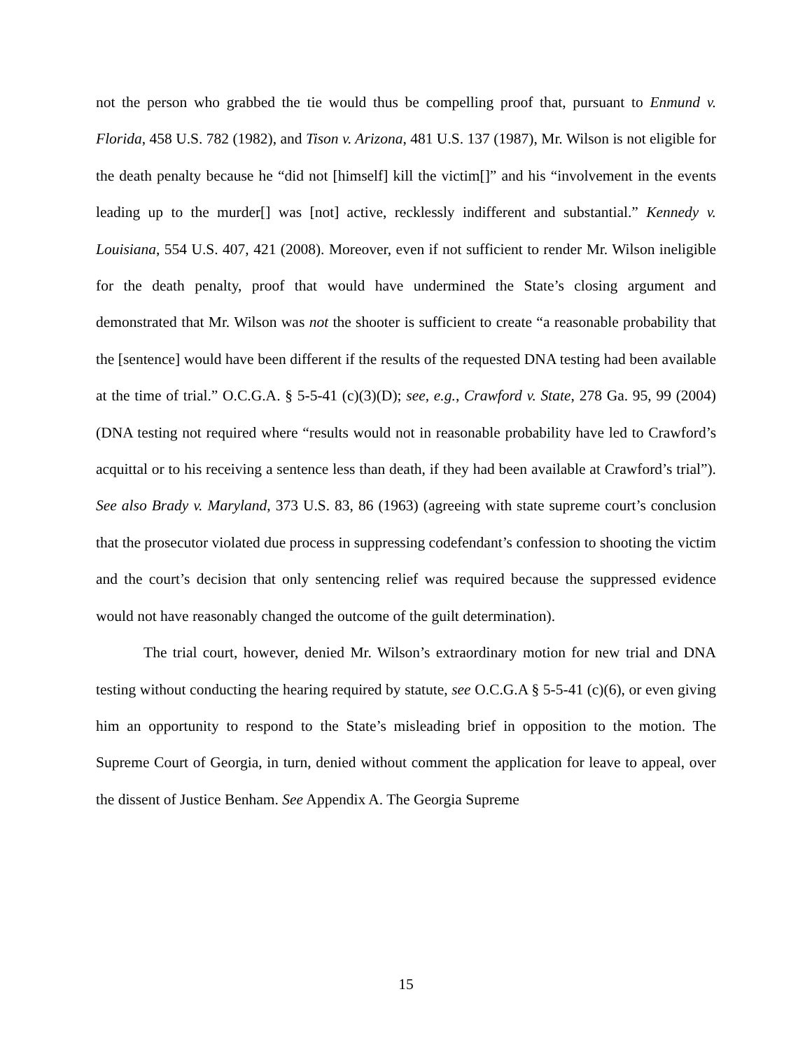not the person who grabbed the tie would thus be compelling proof that, pursuant to Enmund v. Florida, 458 U.S. 782 (1982), and Tison v. Arizona, 481 U.S. 137 (1987), Mr. Wilson is not eligible for the death penalty because he “did not [himself] kill the victim[]” and his “involvement in the events leading up to the murder[] was [not] active, recklessly indifferent and substantial.” Kennedy v. Louisiana, 554 U.S. 407, 421 (2008). Moreover, even if not sufficient to render Mr. Wilson ineligible for the death penalty, proof that would have undermined the State’s closing argument and demonstrated that Mr. Wilson was not the shooter is sufficient to create “a reasonable probability that the [sentence] would have been different if the results of the requested DNA testing had been available at the time of trial.” O.C.G.A. § 5-5-41 (c)(3)(D); see, e.g., Crawford v. State, 278 Ga. 95, 99 (2004) (DNA testing not required where “results would not in reasonable probability have led to Crawford’s acquittal or to his receiving a sentence less than death, if they had been available at Crawford’s trial”). See also Brady v. Maryland, 373 U.S. 83, 86 (1963) (agreeing with state supreme court’s conclusion that the prosecutor violated due process in suppressing codefendant’s confession to shooting the victim and the court’s decision that only sentencing relief was required because the suppressed evidence would not have reasonably changed the outcome of the guilt determination).
The trial court, however, denied Mr. Wilson’s extraordinary motion for new trial and DNA testing without conducting the hearing required by statute, see O.C.G.A § 5-5-41 (c)(6), or even giving him an opportunity to respond to the State’s misleading brief in opposition to the motion. The Supreme Court of Georgia, in turn, denied without comment the application for leave to appeal, over the dissent of Justice Benham. See Appendix A. The Georgia Supreme
15